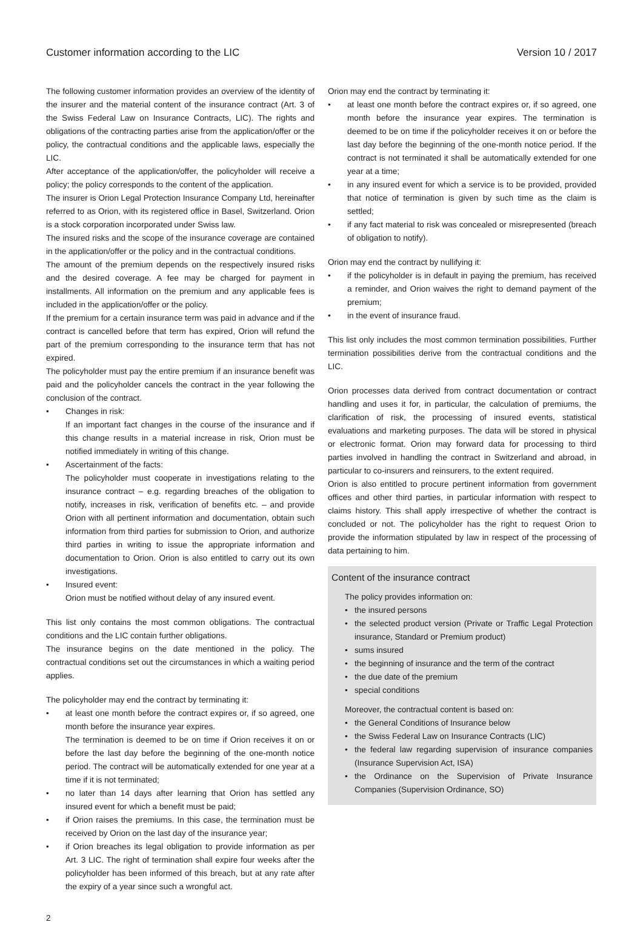Customer information according to the LIC Version 10 / 2017
The following customer information provides an overview of the identity of the insurer and the material content of the insurance contract (Art. 3 of the Swiss Federal Law on Insurance Contracts, LIC). The rights and obligations of the contracting parties arise from the application/offer or the policy, the contractual conditions and the applicable laws, especially the LIC.
After acceptance of the application/offer, the policyholder will receive a policy; the policy corresponds to the content of the application.
The insurer is Orion Legal Protection Insurance Company Ltd, hereinafter referred to as Orion, with its registered office in Basel, Switzerland. Orion is a stock corporation incorporated under Swiss law.
The insured risks and the scope of the insurance coverage are contained in the application/offer or the policy and in the contractual conditions.
The amount of the premium depends on the respectively insured risks and the desired coverage. A fee may be charged for payment in installments. All information on the premium and any applicable fees is included in the application/offer or the policy.
If the premium for a certain insurance term was paid in advance and if the contract is cancelled before that term has expired, Orion will refund the part of the premium corresponding to the insurance term that has not expired.
The policyholder must pay the entire premium if an insurance benefit was paid and the policyholder cancels the contract in the year following the conclusion of the contract.
Changes in risk:
If an important fact changes in the course of the insurance and if this change results in a material increase in risk, Orion must be notified immediately in writing of this change.
Ascertainment of the facts:
The policyholder must cooperate in investigations relating to the insurance contract – e.g. regarding breaches of the obligation to notify, increases in risk, verification of benefits etc. – and provide Orion with all pertinent information and documentation, obtain such information from third parties for submission to Orion, and authorize third parties in writing to issue the appropriate information and documentation to Orion. Orion is also entitled to carry out its own investigations.
Insured event:
Orion must be notified without delay of any insured event.
This list only contains the most common obligations. The contractual conditions and the LIC contain further obligations.
The insurance begins on the date mentioned in the policy. The contractual conditions set out the circumstances in which a waiting period applies.
The policyholder may end the contract by terminating it:
at least one month before the contract expires or, if so agreed, one month before the insurance year expires.
The termination is deemed to be on time if Orion receives it on or before the last day before the beginning of the one-month notice period. The contract will be automatically extended for one year at a time if it is not terminated;
no later than 14 days after learning that Orion has settled any insured event for which a benefit must be paid;
if Orion raises the premiums. In this case, the termination must be received by Orion on the last day of the insurance year;
if Orion breaches its legal obligation to provide information as per Art. 3 LIC. The right of termination shall expire four weeks after the policyholder has been informed of this breach, but at any rate after the expiry of a year since such a wrongful act.
Orion may end the contract by terminating it:
at least one month before the contract expires or, if so agreed, one month before the insurance year expires. The termination is deemed to be on time if the policyholder receives it on or before the last day before the beginning of the one-month notice period. If the contract is not terminated it shall be automatically extended for one year at a time;
in any insured event for which a service is to be provided, provided that notice of termination is given by such time as the claim is settled;
if any fact material to risk was concealed or misrepresented (breach of obligation to notify).
Orion may end the contract by nullifying it:
if the policyholder is in default in paying the premium, has received a reminder, and Orion waives the right to demand payment of the premium;
in the event of insurance fraud.
This list only includes the most common termination possibilities. Further termination possibilities derive from the contractual conditions and the LIC.
Orion processes data derived from contract documentation or contract handling and uses it for, in particular, the calculation of premiums, the clarification of risk, the processing of insured events, statistical evaluations and marketing purposes. The data will be stored in physical or electronic format. Orion may forward data for processing to third parties involved in handling the contract in Switzerland and abroad, in particular to co-insurers and reinsurers, to the extent required.
Orion is also entitled to procure pertinent information from government offices and other third parties, in particular information with respect to claims history. This shall apply irrespective of whether the contract is concluded or not. The policyholder has the right to request Orion to provide the information stipulated by law in respect of the processing of data pertaining to him.
Content of the insurance contract
The policy provides information on:
the insured persons
the selected product version (Private or Traffic Legal Protection insurance, Standard or Premium product)
sums insured
the beginning of insurance and the term of the contract
the due date of the premium
special conditions
Moreover, the contractual content is based on:
the General Conditions of Insurance below
the Swiss Federal Law on Insurance Contracts (LIC)
the federal law regarding supervision of insurance companies (Insurance Supervision Act, ISA)
the Ordinance on the Supervision of Private Insurance Companies (Supervision Ordinance, SO)
2